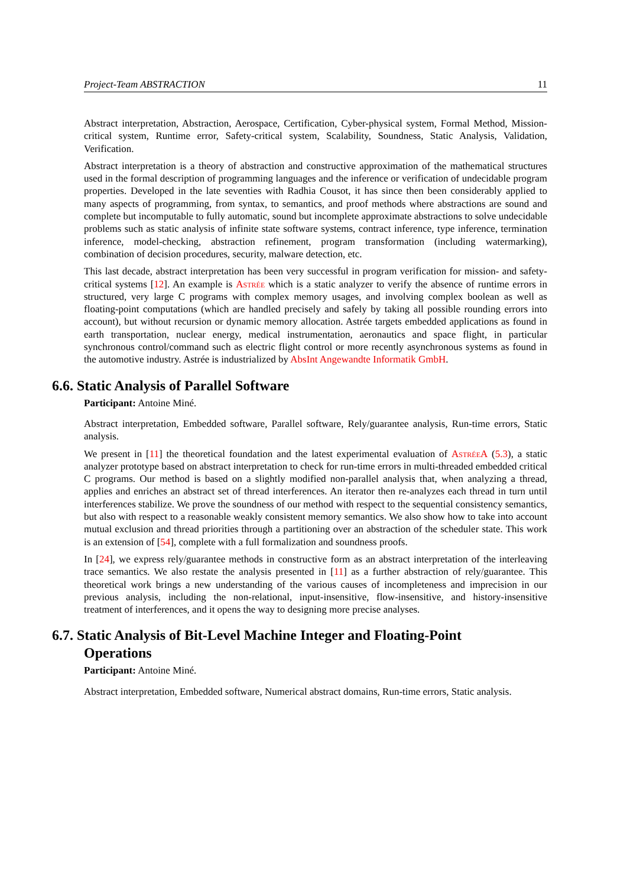Project-Team ABSTRACTION 11
Abstract interpretation, Abstraction, Aerospace, Certification, Cyber-physical system, Formal Method, Mission-critical system, Runtime error, Safety-critical system, Scalability, Soundness, Static Analysis, Validation, Verification.
Abstract interpretation is a theory of abstraction and constructive approximation of the mathematical structures used in the formal description of programming languages and the inference or verification of undecidable program properties. Developed in the late seventies with Radhia Cousot, it has since then been considerably applied to many aspects of programming, from syntax, to semantics, and proof methods where abstractions are sound and complete but incomputable to fully automatic, sound but incomplete approximate abstractions to solve undecidable problems such as static analysis of infinite state software systems, contract inference, type inference, termination inference, model-checking, abstraction refinement, program transformation (including watermarking), combination of decision procedures, security, malware detection, etc.
This last decade, abstract interpretation has been very successful in program verification for mission- and safety-critical systems [12]. An example is Astrée which is a static analyzer to verify the absence of runtime errors in structured, very large C programs with complex memory usages, and involving complex boolean as well as floating-point computations (which are handled precisely and safely by taking all possible rounding errors into account), but without recursion or dynamic memory allocation. Astrée targets embedded applications as found in earth transportation, nuclear energy, medical instrumentation, aeronautics and space flight, in particular synchronous control/command such as electric flight control or more recently asynchronous systems as found in the automotive industry. Astrée is industrialized by AbsInt Angewandte Informatik GmbH.
6.6. Static Analysis of Parallel Software
Participant: Antoine Miné.
Abstract interpretation, Embedded software, Parallel software, Rely/guarantee analysis, Run-time errors, Static analysis.
We present in [11] the theoretical foundation and the latest experimental evaluation of AstréeA (5.3), a static analyzer prototype based on abstract interpretation to check for run-time errors in multi-threaded embedded critical C programs. Our method is based on a slightly modified non-parallel analysis that, when analyzing a thread, applies and enriches an abstract set of thread interferences. An iterator then re-analyzes each thread in turn until interferences stabilize. We prove the soundness of our method with respect to the sequential consistency semantics, but also with respect to a reasonable weakly consistent memory semantics. We also show how to take into account mutual exclusion and thread priorities through a partitioning over an abstraction of the scheduler state. This work is an extension of [54], complete with a full formalization and soundness proofs.
In [24], we express rely/guarantee methods in constructive form as an abstract interpretation of the interleaving trace semantics. We also restate the analysis presented in [11] as a further abstraction of rely/guarantee. This theoretical work brings a new understanding of the various causes of incompleteness and imprecision in our previous analysis, including the non-relational, input-insensitive, flow-insensitive, and history-insensitive treatment of interferences, and it opens the way to designing more precise analyses.
6.7. Static Analysis of Bit-Level Machine Integer and Floating-Point
Operations
Participant: Antoine Miné.
Abstract interpretation, Embedded software, Numerical abstract domains, Run-time errors, Static analysis.